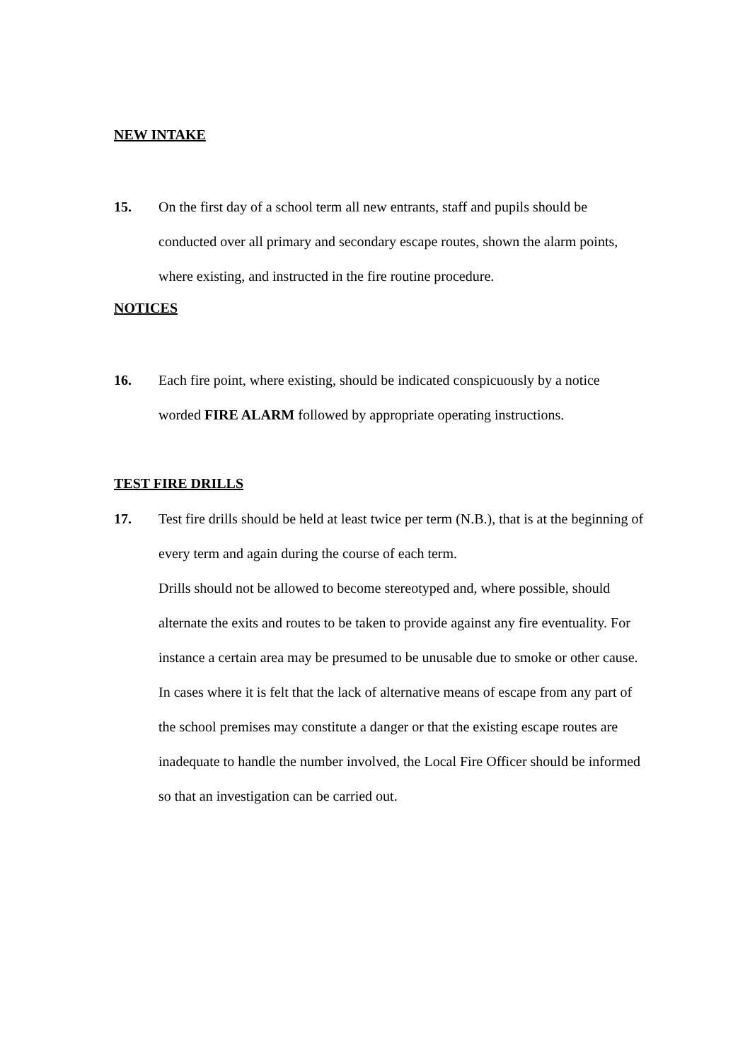NEW INTAKE
15. On the first day of a school term all new entrants, staff and pupils should be conducted over all primary and secondary escape routes, shown the alarm points, where existing, and instructed in the fire routine procedure.
NOTICES
16. Each fire point, where existing, should be indicated conspicuously by a notice worded FIRE ALARM followed by appropriate operating instructions.
TEST FIRE DRILLS
17. Test fire drills should be held at least twice per term (N.B.), that is at the beginning of every term and again during the course of each term.
Drills should not be allowed to become stereotyped and, where possible, should alternate the exits and routes to be taken to provide against any fire eventuality. For instance a certain area may be presumed to be unusable due to smoke or other cause.
In cases where it is felt that the lack of alternative means of escape from any part of the school premises may constitute a danger or that the existing escape routes are inadequate to handle the number involved, the Local Fire Officer should be informed so that an investigation can be carried out.